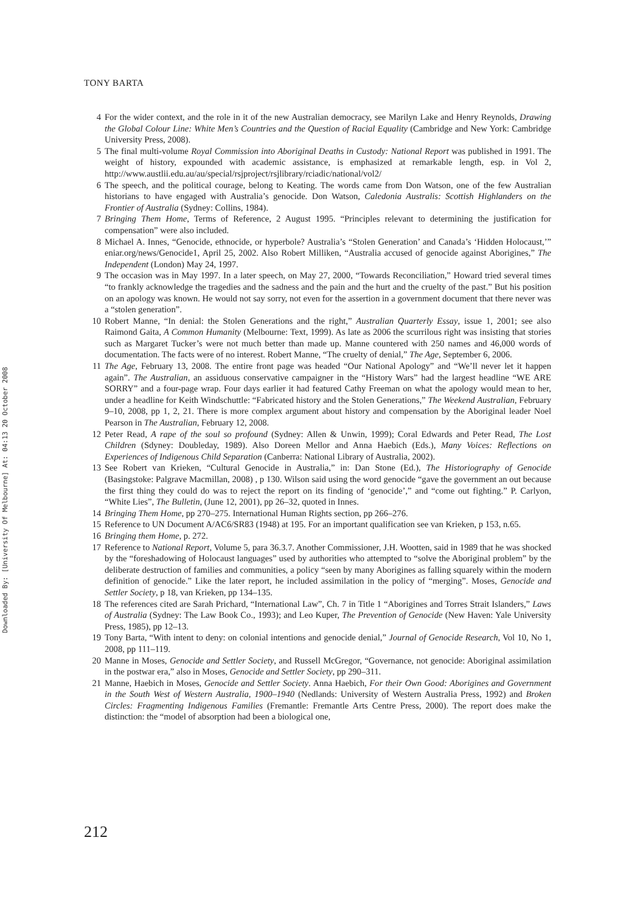TONY BARTA
Downloaded By: [University Of Melbourne] At: 04:13 20 October 2008
4 For the wider context, and the role in it of the new Australian democracy, see Marilyn Lake and Henry Reynolds, Drawing the Global Colour Line: White Men’s Countries and the Question of Racial Equality (Cambridge and New York: Cambridge University Press, 2008).
5 The final multi-volume Royal Commission into Aboriginal Deaths in Custody: National Report was published in 1991. The weight of history, expounded with academic assistance, is emphasized at remarkable length, esp. in Vol 2, http://www.austlii.edu.au/au/special/rsjproject/rsjlibrary/rciadic/national/vol2/
6 The speech, and the political courage, belong to Keating. The words came from Don Watson, one of the few Australian historians to have engaged with Australia’s genocide. Don Watson, Caledonia Australis: Scottish Highlanders on the Frontier of Australia (Sydney: Collins, 1984).
7 Bringing Them Home, Terms of Reference, 2 August 1995. “Principles relevant to determining the justification for compensation” were also included.
8 Michael A. Innes, “Genocide, ethnocide, or hyperbole? Australia’s “Stolen Generation’ and Canada’s ‘Hidden Holocaust,’” eniar.org/news/Genocide1, April 25, 2002. Also Robert Milliken, “Australia accused of genocide against Aborigines,” The Independent (London) May 24, 1997.
9 The occasion was in May 1997. In a later speech, on May 27, 2000, “Towards Reconciliation,” Howard tried several times “to frankly acknowledge the tragedies and the sadness and the pain and the hurt and the cruelty of the past.” But his position on an apology was known. He would not say sorry, not even for the assertion in a government document that there never was a “stolen generation”.
10 Robert Manne, “In denial: the Stolen Generations and the right,” Australian Quarterly Essay, issue 1, 2001; see also Raimond Gaita, A Common Humanity (Melbourne: Text, 1999). As late as 2006 the scurrilous right was insisting that stories such as Margaret Tucker’s were not much better than made up. Manne countered with 250 names and 46,000 words of documentation. The facts were of no interest. Robert Manne, “The cruelty of denial,” The Age, September 6, 2006.
11 The Age, February 13, 2008. The entire front page was headed “Our National Apology” and “We’ll never let it happen again”. The Australian, an assiduous conservative campaigner in the “History Wars” had the largest headline “WE ARE SORRY” and a four-page wrap. Four days earlier it had featured Cathy Freeman on what the apology would mean to her, under a headline for Keith Windschuttle: “Fabricated history and the Stolen Generations,” The Weekend Australian, February 9–10, 2008, pp 1, 2, 21. There is more complex argument about history and compensation by the Aboriginal leader Noel Pearson in The Australian, February 12, 2008.
12 Peter Read, A rape of the soul so profound (Sydney: Allen & Unwin, 1999); Coral Edwards and Peter Read, The Lost Children (Sdyney: Doubleday, 1989). Also Doreen Mellor and Anna Haebich (Eds.), Many Voices: Reflections on Experiences of Indigenous Child Separation (Canberra: National Library of Australia, 2002).
13 See Robert van Krieken, “Cultural Genocide in Australia,” in: Dan Stone (Ed.), The Historiography of Genocide (Basingstoke: Palgrave Macmillan, 2008) , p 130. Wilson said using the word genocide “gave the government an out because the first thing they could do was to reject the report on its finding of ‘genocide’,” and “come out fighting.” P. Carlyon, “White Lies”, The Bulletin, (June 12, 2001), pp 26–32, quoted in Innes.
14 Bringing Them Home, pp 270–275. International Human Rights section, pp 266–276.
15 Reference to UN Document A/AC6/SR83 (1948) at 195. For an important qualification see van Krieken, p 153, n.65.
16 Bringing them Home, p. 272.
17 Reference to National Report, Volume 5, para 36.3.7. Another Commissioner, J.H. Wootten, said in 1989 that he was shocked by the “foreshadowing of Holocaust languages” used by authorities who attempted to “solve the Aboriginal problem” by the deliberate destruction of families and communities, a policy “seen by many Aborigines as falling squarely within the modern definition of genocide.” Like the later report, he included assimilation in the policy of “merging”. Moses, Genocide and Settler Society, p 18, van Krieken, pp 134–135.
18 The references cited are Sarah Prichard, “International Law”, Ch. 7 in Title 1 “Aborigines and Torres Strait Islanders,” Laws of Australia (Sydney: The Law Book Co., 1993); and Leo Kuper, The Prevention of Genocide (New Haven: Yale University Press, 1985), pp 12–13.
19 Tony Barta, “With intent to deny: on colonial intentions and genocide denial,” Journal of Genocide Research, Vol 10, No 1, 2008, pp 111–119.
20 Manne in Moses, Genocide and Settler Society, and Russell McGregor, “Governance, not genocide: Aboriginal assimilation in the postwar era,” also in Moses, Genocide and Settler Society, pp 290–311.
21 Manne, Haebich in Moses, Genocide and Settler Society. Anna Haebich, For their Own Good: Aborigines and Government in the South West of Western Australia, 1900–1940 (Nedlands: University of Western Australia Press, 1992) and Broken Circles: Fragmenting Indigenous Families (Fremantle: Fremantle Arts Centre Press, 2000). The report does make the distinction: the “model of absorption had been a biological one,
212